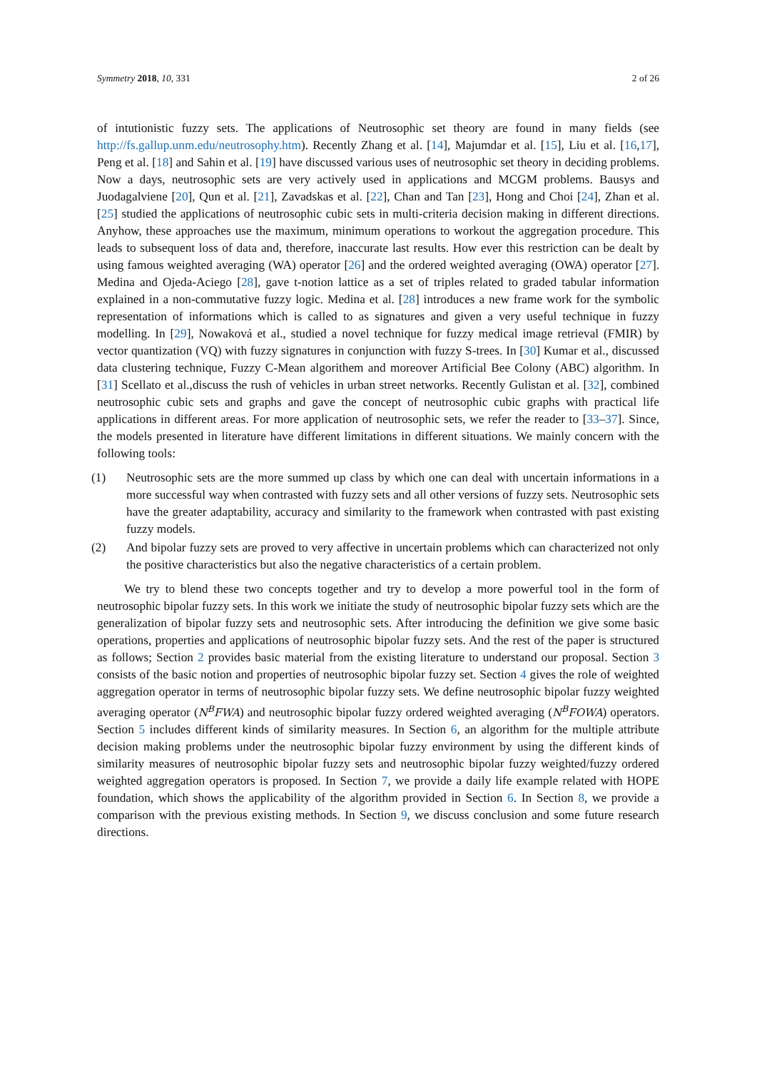Symmetry 2018, 10, 331 2 of 26
of intutionistic fuzzy sets. The applications of Neutrosophic set theory are found in many fields (see http://fs.gallup.unm.edu/neutrosophy.htm). Recently Zhang et al. [14], Majumdar et al. [15], Liu et al. [16,17], Peng et al. [18] and Sahin et al. [19] have discussed various uses of neutrosophic set theory in deciding problems. Now a days, neutrosophic sets are very actively used in applications and MCGM problems. Bausys and Juodagalviene [20], Qun et al. [21], Zavadskas et al. [22], Chan and Tan [23], Hong and Choi [24], Zhan et al. [25] studied the applications of neutrosophic cubic sets in multi-criteria decision making in different directions. Anyhow, these approaches use the maximum, minimum operations to workout the aggregation procedure. This leads to subsequent loss of data and, therefore, inaccurate last results. How ever this restriction can be dealt by using famous weighted averaging (WA) operator [26] and the ordered weighted averaging (OWA) operator [27]. Medina and Ojeda-Aciego [28], gave t-notion lattice as a set of triples related to graded tabular information explained in a non-commutative fuzzy logic. Medina et al. [28] introduces a new frame work for the symbolic representation of informations which is called to as signatures and given a very useful technique in fuzzy modelling. In [29], Nowaková et al., studied a novel technique for fuzzy medical image retrieval (FMIR) by vector quantization (VQ) with fuzzy signatures in conjunction with fuzzy S-trees. In [30] Kumar et al., discussed data clustering technique, Fuzzy C-Mean algorithem and moreover Artificial Bee Colony (ABC) algorithm. In [31] Scellato et al.,discuss the rush of vehicles in urban street networks. Recently Gulistan et al. [32], combined neutrosophic cubic sets and graphs and gave the concept of neutrosophic cubic graphs with practical life applications in different areas. For more application of neutrosophic sets, we refer the reader to [33–37]. Since, the models presented in literature have different limitations in different situations. We mainly concern with the following tools:
(1) Neutrosophic sets are the more summed up class by which one can deal with uncertain informations in a more successful way when contrasted with fuzzy sets and all other versions of fuzzy sets. Neutrosophic sets have the greater adaptability, accuracy and similarity to the framework when contrasted with past existing fuzzy models.
(2) And bipolar fuzzy sets are proved to very affective in uncertain problems which can characterized not only the positive characteristics but also the negative characteristics of a certain problem.
We try to blend these two concepts together and try to develop a more powerful tool in the form of neutrosophic bipolar fuzzy sets. In this work we initiate the study of neutrosophic bipolar fuzzy sets which are the generalization of bipolar fuzzy sets and neutrosophic sets. After introducing the definition we give some basic operations, properties and applications of neutrosophic bipolar fuzzy sets. And the rest of the paper is structured as follows; Section 2 provides basic material from the existing literature to understand our proposal. Section 3 consists of the basic notion and properties of neutrosophic bipolar fuzzy set. Section 4 gives the role of weighted aggregation operator in terms of neutrosophic bipolar fuzzy sets. We define neutrosophic bipolar fuzzy weighted averaging operator (N<sup>B</sup>FWA) and neutrosophic bipolar fuzzy ordered weighted averaging (N<sup>B</sup>FOWA) operators. Section 5 includes different kinds of similarity measures. In Section 6, an algorithm for the multiple attribute decision making problems under the neutrosophic bipolar fuzzy environment by using the different kinds of similarity measures of neutrosophic bipolar fuzzy sets and neutrosophic bipolar fuzzy weighted/fuzzy ordered weighted aggregation operators is proposed. In Section 7, we provide a daily life example related with HOPE foundation, which shows the applicability of the algorithm provided in Section 6. In Section 8, we provide a comparison with the previous existing methods. In Section 9, we discuss conclusion and some future research directions.